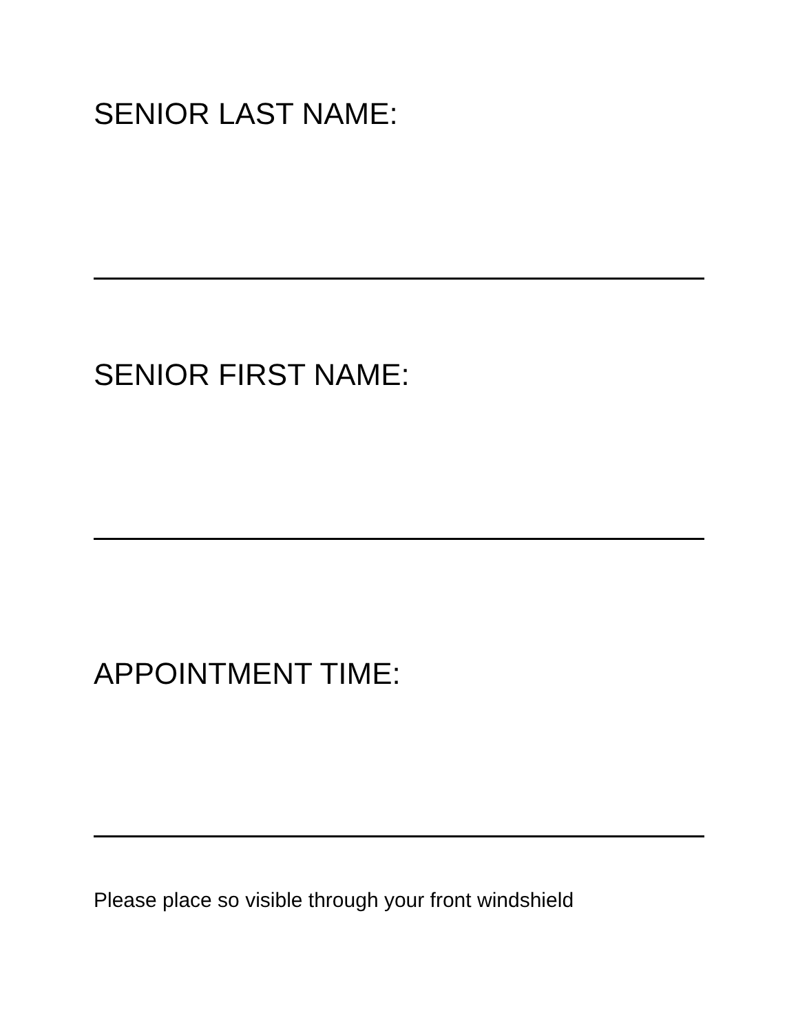SENIOR LAST NAME:
SENIOR FIRST NAME:
APPOINTMENT TIME:
Please place so visible through your front windshield